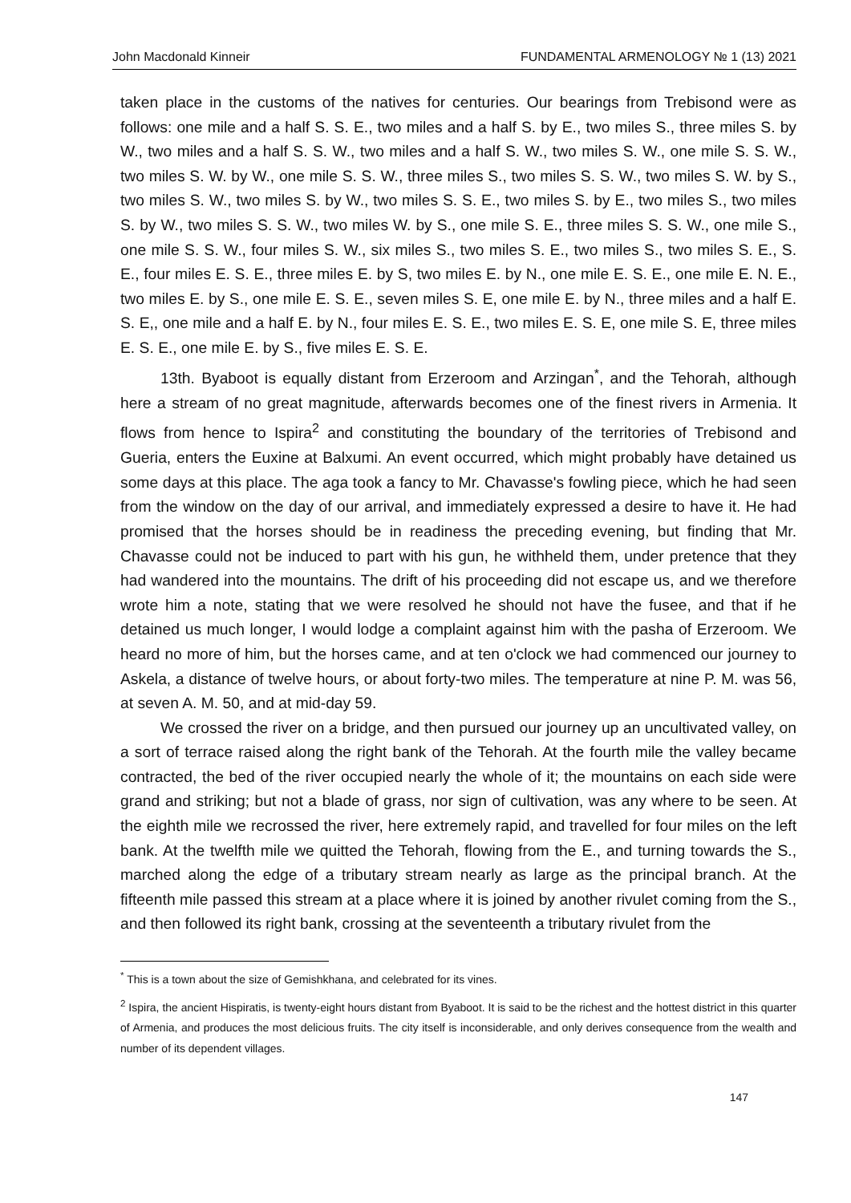John Macdonald Kinneir FUNDAMENTAL ARMENOLOGY № 1 (13) 2021
taken place in the customs of the natives for centuries. Our bearings from Trebisond were as follows: one mile and a half S. S. E., two miles and a half S. by E., two miles S., three miles S. by W., two miles and a half S. S. W., two miles and a half S. W., two miles S. W., one mile S. S. W., two miles S. W. by W., one mile S. S. W., three miles S., two miles S. S. W., two miles S. W. by S., two miles S. W., two miles S. by W., two miles S. S. E., two miles S. by E., two miles S., two miles S. by W., two miles S. S. W., two miles W. by S., one mile S. E., three miles S. S. W., one mile S., one mile S. S. W., four miles S. W., six miles S., two miles S. E., two miles S., two miles S. E., S. E., four miles E. S. E., three miles E. by S, two miles E. by N., one mile E. S. E., one mile E. N. E., two miles E. by S., one mile E. S. E., seven miles S. E, one mile E. by N., three miles and a half E. S. E,, one mile and a half E. by N., four miles E. S. E., two miles E. S. E, one mile S. E, three miles E. S. E., one mile E. by S., five miles E. S. E.
13th. Byaboot is equally distant from Erzeroom and Arzingan<sup>*</sup>, and the Tehorah, although here a stream of no great magnitude, afterwards becomes one of the finest rivers in Armenia. It flows from hence to Ispira<sup>2</sup> and constituting the boundary of the territories of Trebisond and Gueria, enters the Euxine at Balxumi. An event occurred, which might probably have detained us some days at this place. The aga took a fancy to Mr. Chavasse's fowling piece, which he had seen from the window on the day of our arrival, and immediately expressed a desire to have it. He had promised that the horses should be in readiness the preceding evening, but finding that Mr. Chavasse could not be induced to part with his gun, he withheld them, under pretence that they had wandered into the mountains. The drift of his proceeding did not escape us, and we therefore wrote him a note, stating that we were resolved he should not have the fusee, and that if he detained us much longer, I would lodge a complaint against him with the pasha of Erzeroom. We heard no more of him, but the horses came, and at ten o'clock we had commenced our journey to Askela, a distance of twelve hours, or about forty-two miles. The temperature at nine P. M. was 56, at seven A. M. 50, and at mid-day 59.
We crossed the river on a bridge, and then pursued our journey up an uncultivated valley, on a sort of terrace raised along the right bank of the Tehorah. At the fourth mile the valley became contracted, the bed of the river occupied nearly the whole of it; the mountains on each side were grand and striking; but not a blade of grass, nor sign of cultivation, was any where to be seen. At the eighth mile we recrossed the river, here extremely rapid, and travelled for four miles on the left bank. At the twelfth mile we quitted the Tehorah, flowing from the E., and turning towards the S., marched along the edge of a tributary stream nearly as large as the principal branch. At the fifteenth mile passed this stream at a place where it is joined by another rivulet coming from the S., and then followed its right bank, crossing at the seventeenth a tributary rivulet from the
<sup>*</sup> This is a town about the size of Gemishkhana, and celebrated for its vines.
<sup>2</sup> Ispira, the ancient Hispiratis, is twenty-eight hours distant from Byaboot. It is said to be the richest and the hottest district in this quarter of Armenia, and produces the most delicious fruits. The city itself is inconsiderable, and only derives consequence from the wealth and number of its dependent villages.
147